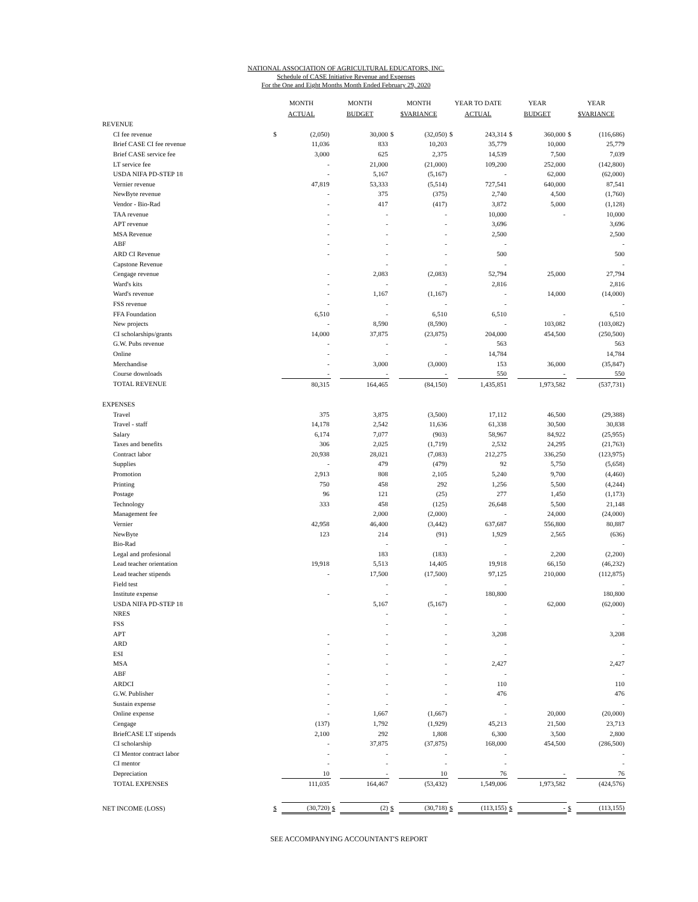NATIONAL ASSOCIATION OF AGRICULTURAL EDUCATORS, INC.
Schedule of CASE Initiative Revenue and Expenses
For the One and Eight Months Month Ended February 29, 2020
| | MONTH ACTUAL | | MONTH BUDGET | | MONTH $VARIANCE | | YEAR TO DATE ACTUAL | | YEAR BUDGET | | YEAR $VARIANCE | |
| --- | --- | --- | --- | --- | --- | --- | --- | --- | --- | --- | --- | --- |
| REVENUE | | | | | | | | | | | | |
| CI fee revenue | $ | (2,050) | | 30,000 | $ | (32,050) | $ | 243,314 | $ | 360,000 | $ | (116,686) |
| Brief CASE CI fee revenue | | 11,036 | | 833 | | 10,203 | | 35,779 | | 10,000 | | 25,779 |
| Brief CASE service fee | | 3,000 | | 625 | | 2,375 | | 14,539 | | 7,500 | | 7,039 |
| LT service fee | | - | | 21,000 | | (21,000) | | 109,200 | | 252,000 | | (142,800) |
| USDA NIFA PD-STEP 18 | | - | | 5,167 | | (5,167) | | - | | 62,000 | | (62,000) |
| Vernier revenue | | 47,819 | | 53,333 | | (5,514) | | 727,541 | | 640,000 | | 87,541 |
| NewByte revenue | | - | | 375 | | (375) | | 2,740 | | 4,500 | | (1,760) |
| Vendor - Bio-Rad | | - | | 417 | | (417) | | 3,872 | | 5,000 | | (1,128) |
| TAA revenue | | - | | - | | - | | 10,000 | | - | | 10,000 |
| APT revenue | | - | | - | | - | | 3,696 | | | | 3,696 |
| MSA Revenue | | - | | - | | - | | 2,500 | | | | 2,500 |
| ABF | | - | | - | | - | | - | | | | - |
| ARD CI Revenue | | - | | - | | - | | 500 | | | | 500 |
| Capstone Revenue | | | | - | | - | | - | | | | - |
| Cengage revenue | | - | | 2,083 | | (2,083) | | 52,794 | | 25,000 | | 27,794 |
| Ward's kits | | - | | - | | - | | 2,816 | | | | 2,816 |
| Ward's revenue | | - | | 1,167 | | (1,167) | | - | | 14,000 | | (14,000) |
| FSS revenue | | - | | - | | - | | - | | | | - |
| FFA Foundation | | 6,510 | | - | | 6,510 | | 6,510 | | - | | 6,510 |
| New projects | | - | | 8,590 | | (8,590) | | - | | 103,082 | | (103,082) |
| CI scholarships/grants | | 14,000 | | 37,875 | | (23,875) | | 204,000 | | 454,500 | | (250,500) |
| G.W. Pubs revenue | | - | | - | | - | | 563 | | | | 563 |
| Online | | - | | - | | - | | 14,784 | | | | 14,784 |
| Merchandise | | - | | 3,000 | | (3,000) | | 153 | | 36,000 | | (35,847) |
| Course downloads | | - | | - | | - | | 550 | | - | | 550 |
| TOTAL REVENUE | | 80,315 | | 164,465 | | (84,150) | | 1,435,851 | | 1,973,582 | | (537,731) |
| EXPENSES | | | | | | | | | | | | |
| Travel | | 375 | | 3,875 | | (3,500) | | 17,112 | | 46,500 | | (29,388) |
| Travel - staff | | 14,178 | | 2,542 | | 11,636 | | 61,338 | | 30,500 | | 30,838 |
| Salary | | 6,174 | | 7,077 | | (903) | | 58,967 | | 84,922 | | (25,955) |
| Taxes and benefits | | 306 | | 2,025 | | (1,719) | | 2,532 | | 24,295 | | (21,763) |
| Contract labor | | 20,938 | | 28,021 | | (7,083) | | 212,275 | | 336,250 | | (123,975) |
| Supplies | | - | | 479 | | (479) | | 92 | | 5,750 | | (5,658) |
| Promotion | | 2,913 | | 808 | | 2,105 | | 5,240 | | 9,700 | | (4,460) |
| Printing | | 750 | | 458 | | 292 | | 1,256 | | 5,500 | | (4,244) |
| Postage | | 96 | | 121 | | (25) | | 277 | | 1,450 | | (1,173) |
| Technology | | 333 | | 458 | | (125) | | 26,648 | | 5,500 | | 21,148 |
| Management fee | | | | 2,000 | | (2,000) | | - | | 24,000 | | (24,000) |
| Vernier | | 42,958 | | 46,400 | | (3,442) | | 637,687 | | 556,800 | | 80,887 |
| NewByte | | 123 | | 214 | | (91) | | 1,929 | | 2,565 | | (636) |
| Bio-Rad | | | | - | | - | | - | | | | - |
| Legal and profesional | | | | 183 | | (183) | | - | | 2,200 | | (2,200) |
| Lead teacher orientation | | 19,918 | | 5,513 | | 14,405 | | 19,918 | | 66,150 | | (46,232) |
| Lead teacher stipends | | - | | 17,500 | | (17,500) | | 97,125 | | 210,000 | | (112,875) |
| Field test | | | | - | | - | | - | | | | - |
| Institute expense | | - | | - | | - | | 180,800 | | | | 180,800 |
| USDA NIFA PD-STEP 18 | | | | 5,167 | | (5,167) | | - | | 62,000 | | (62,000) |
| NRES | | | | - | | - | | - | | | | - |
| FSS | | | | - | | - | | - | | | | - |
| APT | | - | | - | | - | | 3,208 | | | | 3,208 |
| ARD | | - | | - | | - | | - | | | | - |
| ESI | | - | | - | | - | | - | | | | - |
| MSA | | - | | - | | - | | 2,427 | | | | 2,427 |
| ABF | | - | | - | | - | | - | | | | - |
| ARDCI | | - | | - | | - | | 110 | | | | 110 |
| G.W. Publisher | | - | | - | | - | | 476 | | | | 476 |
| Sustain expense | | - | | - | | - | | - | | | | - |
| Online expense | | - | | 1,667 | | (1,667) | | - | | 20,000 | | (20,000) |
| Cengage | | (137) | | 1,792 | | (1,929) | | 45,213 | | 21,500 | | 23,713 |
| BriefCASE LT stipends | | 2,100 | | 292 | | 1,808 | | 6,300 | | 3,500 | | 2,800 |
| CI scholarship | | - | | 37,875 | | (37,875) | | 168,000 | | 454,500 | | (286,500) |
| CI Mentor contract labor | | - | | - | | - | | - | | | | - |
| CI mentor | | - | | - | | - | | - | | | | - |
| Depreciation | | 10 | | - | | 10 | | 76 | | - | | 76 |
| TOTAL EXPENSES | | 111,035 | | 164,467 | | (53,432) | | 1,549,006 | | 1,973,582 | | (424,576) |
| NET INCOME (LOSS) | $ | (30,720) | $ | (2) | $ | (30,718) | $ | (113,155) | $ | - | $ | (113,155) |
SEE ACCOMPANYING ACCOUNTANT'S REPORT